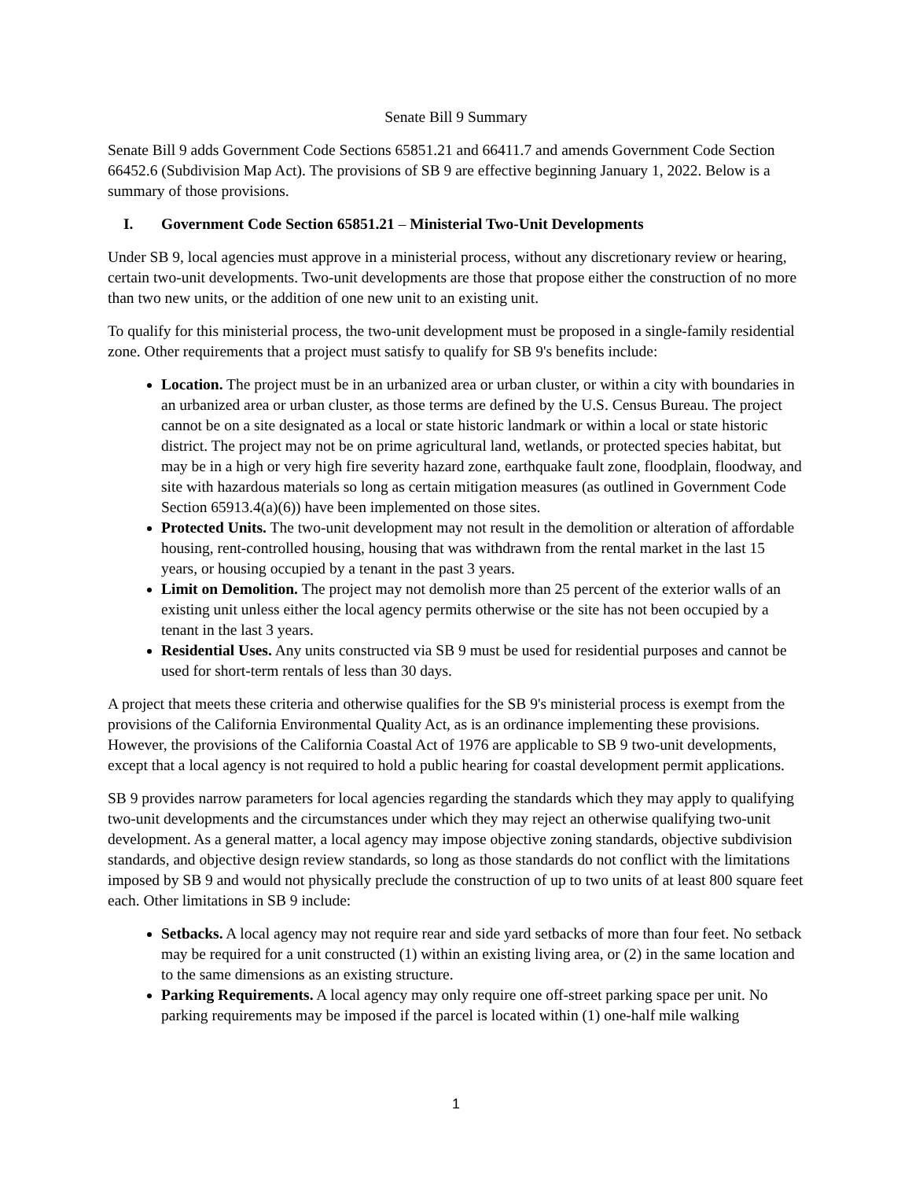Senate Bill 9 Summary
Senate Bill 9 adds Government Code Sections 65851.21 and 66411.7 and amends Government Code Section 66452.6 (Subdivision Map Act). The provisions of SB 9 are effective beginning January 1, 2022. Below is a summary of those provisions.
I. Government Code Section 65851.21 – Ministerial Two-Unit Developments
Under SB 9, local agencies must approve in a ministerial process, without any discretionary review or hearing, certain two-unit developments. Two-unit developments are those that propose either the construction of no more than two new units, or the addition of one new unit to an existing unit.
To qualify for this ministerial process, the two-unit development must be proposed in a single-family residential zone. Other requirements that a project must satisfy to qualify for SB 9's benefits include:
Location. The project must be in an urbanized area or urban cluster, or within a city with boundaries in an urbanized area or urban cluster, as those terms are defined by the U.S. Census Bureau. The project cannot be on a site designated as a local or state historic landmark or within a local or state historic district. The project may not be on prime agricultural land, wetlands, or protected species habitat, but may be in a high or very high fire severity hazard zone, earthquake fault zone, floodplain, floodway, and site with hazardous materials so long as certain mitigation measures (as outlined in Government Code Section 65913.4(a)(6)) have been implemented on those sites.
Protected Units. The two-unit development may not result in the demolition or alteration of affordable housing, rent-controlled housing, housing that was withdrawn from the rental market in the last 15 years, or housing occupied by a tenant in the past 3 years.
Limit on Demolition. The project may not demolish more than 25 percent of the exterior walls of an existing unit unless either the local agency permits otherwise or the site has not been occupied by a tenant in the last 3 years.
Residential Uses. Any units constructed via SB 9 must be used for residential purposes and cannot be used for short-term rentals of less than 30 days.
A project that meets these criteria and otherwise qualifies for the SB 9's ministerial process is exempt from the provisions of the California Environmental Quality Act, as is an ordinance implementing these provisions. However, the provisions of the California Coastal Act of 1976 are applicable to SB 9 two-unit developments, except that a local agency is not required to hold a public hearing for coastal development permit applications.
SB 9 provides narrow parameters for local agencies regarding the standards which they may apply to qualifying two-unit developments and the circumstances under which they may reject an otherwise qualifying two-unit development. As a general matter, a local agency may impose objective zoning standards, objective subdivision standards, and objective design review standards, so long as those standards do not conflict with the limitations imposed by SB 9 and would not physically preclude the construction of up to two units of at least 800 square feet each. Other limitations in SB 9 include:
Setbacks. A local agency may not require rear and side yard setbacks of more than four feet. No setback may be required for a unit constructed (1) within an existing living area, or (2) in the same location and to the same dimensions as an existing structure.
Parking Requirements. A local agency may only require one off-street parking space per unit. No parking requirements may be imposed if the parcel is located within (1) one-half mile walking
1